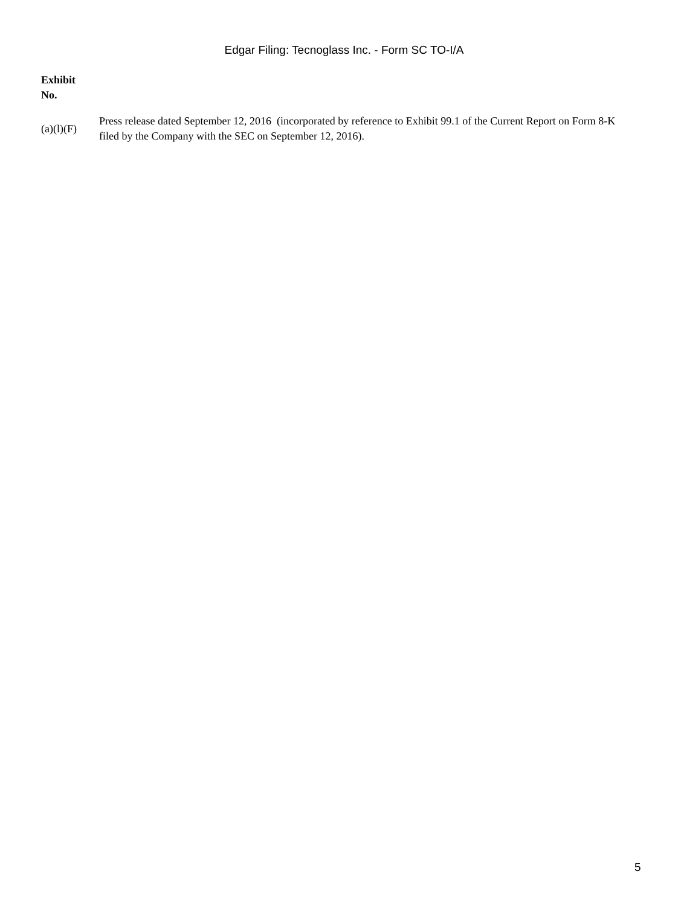Edgar Filing: Tecnoglass Inc. - Form SC TO-I/A
| Exhibit No. | |
| --- | --- |
| (a)(l)(F) | Press release dated September 12, 2016 (incorporated by reference to Exhibit 99.1 of the Current Report on Form 8-K filed by the Company with the SEC on September 12, 2016). |
5